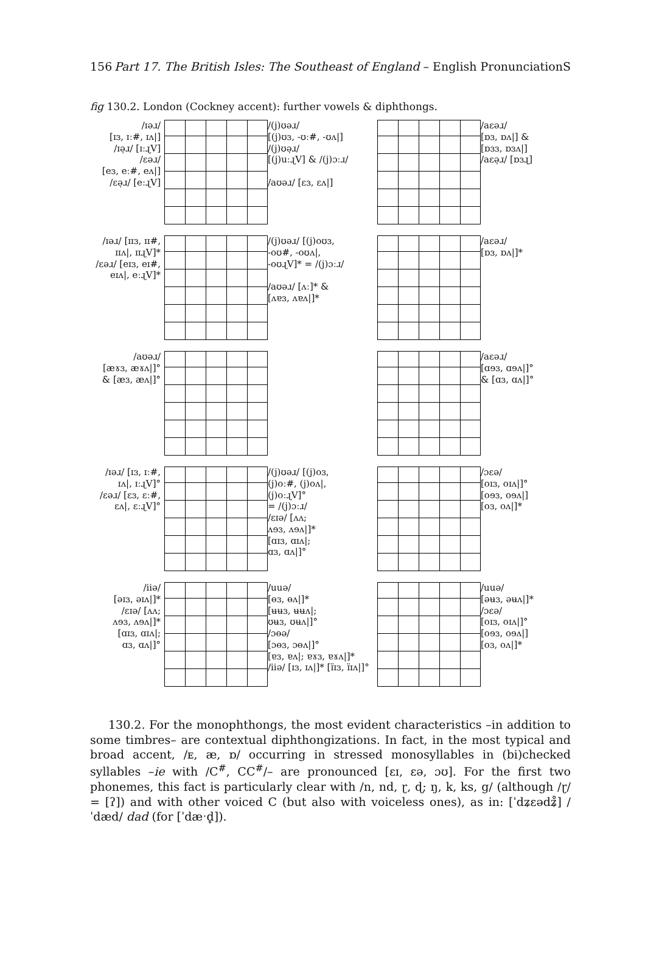156 Part 17. The British Isles: The Southeast of England – English PronunciationS
fig 130.2. London (Cockney accent): further vowels & diphthongs.
/ɪəɹ/
[ɪɜ, ɪː#, ɪʌ|]
/ɪə̣ɹ/ [ɪːɻV]
/ɛəɹ/
[eɜ, eː#, eʌ|]
/ɛə̣ɹ/ [eːɻV]
/(j)ʊəɹ/
[(j)ʊɜ, -ʊː#, -ʊʌ|]
/(j)ʊə̣ɹ/
[(j)uːɻV] & /(j)ɔːɹ/
/aʊəɹ/ [ɛɜ, ɛʌ|]
/aɛəɹ/
[ɒɜ, ɒʌ|] &
[ɒɜɜ, ɒɜʌ|]
/aɛə̣ɹ/ [ɒɜɻ]
/ɪəɹ/ [ɪɪɜ, ɪɪ#,
ɪɪʌ|, ɪɪɻV]*
/ɛəɹ/ [eɪɜ, eɪ#,
eɪʌ|, eːɻV]*
/(j)ʊəɹ/ [(j)oʊɜ,
-oʊ#, -oʊʌ|,
-oʊɻV]* = /(j)ɔːɹ/
/aʊəɹ/ [ʌː]* &
[ʌɐɜ, ʌɐʌ|]*
/aɛəɹ/
[ɒɜ, ɒʌ|]*
/aʊəɹ/
[æɤɜ, æɤʌ|]°
& [æɜ, æʌ|]°
/aɛəɹ/
[ɑɘɜ, ɑɘʌ|]°
& [ɑɜ, ɑʌ|]°
/ɪəɹ/ [ɪɜ, ɪː#,
ɪʌ|, ɪːɻV]°
/ɛəɹ/ [ɛɜ, ɛː#,
ɛʌ|, ɛːɻV]°
/(j)ʊəɹ/ [(j)oɜ,
(j)oː#, (j)oʌ|,
(j)oːɻV]°
= /(j)ɔːɹ/
/ɛɪə/ [ʌʌ;
ʌɘɜ, ʌɘʌ|]*
[ɑɪɜ, ɑɪʌ|;
ɑɜ, ɑʌ|]°
/ɔɛə/
[oɪɜ, oɪʌ|]°
[oɘɜ, oɘʌ|]
[oɜ, oʌ|]*
/iiə/
[əɪɜ, əɪʌ|]*
/ɛɪə/ [ʌʌ;
ʌɘɜ, ʌɘʌ|]*
[ɑɪɜ, ɑɪʌ|;
ɑɜ, ɑʌ|]°
/uuə/
[ɵɜ, ɵʌ|]*
[ʉʉɜ, ʉʉʌ|;
ʊʉɜ, ʊʉʌ|]°
/ɔɵə/
[ɔɵɜ, ɔɵʌ|]°
[ɐɜ, ɐʌ|; ɐɤɜ, ɐɤʌ|]*
/iiə/ [ɪɜ, ɪʌ|]* [ɪ̈ɪɜ, ɪ̈ɪʌ|]°
/uuə/
[əʉɜ, əʉʌ|]*
/ɔɛə/
[oɪɜ, oɪʌ|]°
[oɘɜ, oɘʌ|]
[oɜ, oʌ|]*
130.2. For the monophthongs, the most evident characteristics –in addition to some timbres– are contextual diphthongizations. In fact, in the most typical and broad accent, /ᴇ, æ, ɒ/ occurring in stressed monosyllables in (bi)checked syllables –ie with /C<sup>#</sup>, CC<sup>#</sup>/– are pronounced [ɛɪ, ɛə, ɔʊ]. For the first two phonemes, this fact is particularly clear with /n, nd, ɽ, ɖ; ŋ, k, ks, g/ (although /ɽ/ = [ʔ]) and with other voiced C (but also with voiceless ones), as in: [ˈdʑɛədʑ̊] /ˈdæd/ dad (for [ˈdæˑd̥]).